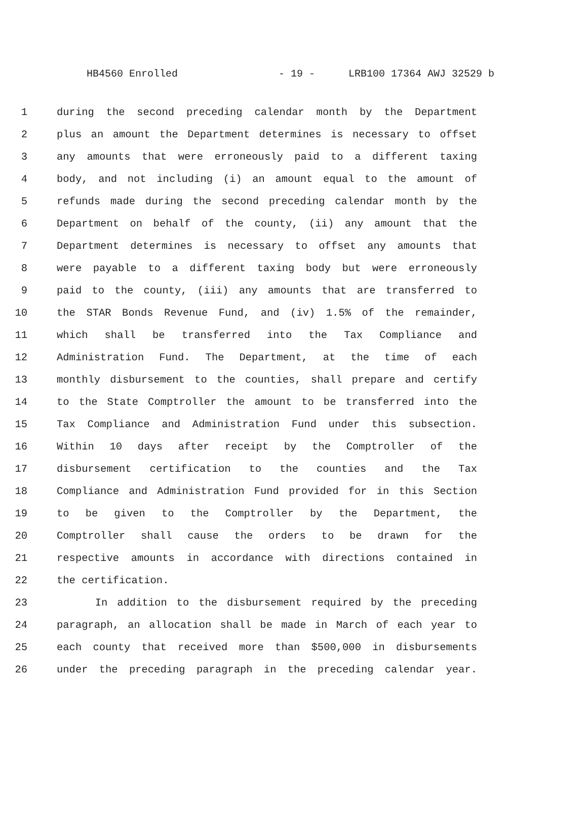HB4560 Enrolled - 19 - LRB100 17364 AWJ 32529 b
1 during the second preceding calendar month by the Department
2 plus an amount the Department determines is necessary to offset
3 any amounts that were erroneously paid to a different taxing
4 body, and not including (i) an amount equal to the amount of
5 refunds made during the second preceding calendar month by the
6 Department on behalf of the county, (ii) any amount that the
7 Department determines is necessary to offset any amounts that
8 were payable to a different taxing body but were erroneously
9 paid to the county, (iii) any amounts that are transferred to
10 the STAR Bonds Revenue Fund, and (iv) 1.5% of the remainder,
11 which shall be transferred into the Tax Compliance and
12 Administration Fund. The Department, at the time of each
13 monthly disbursement to the counties, shall prepare and certify
14 to the State Comptroller the amount to be transferred into the
15 Tax Compliance and Administration Fund under this subsection.
16 Within 10 days after receipt by the Comptroller of the
17 disbursement certification to the counties and the Tax
18 Compliance and Administration Fund provided for in this Section
19 to be given to the Comptroller by the Department, the
20 Comptroller shall cause the orders to be drawn for the
21 respective amounts in accordance with directions contained in
22 the certification.
23 In addition to the disbursement required by the preceding
24 paragraph, an allocation shall be made in March of each year to
25 each county that received more than $500,000 in disbursements
26 under the preceding paragraph in the preceding calendar year.